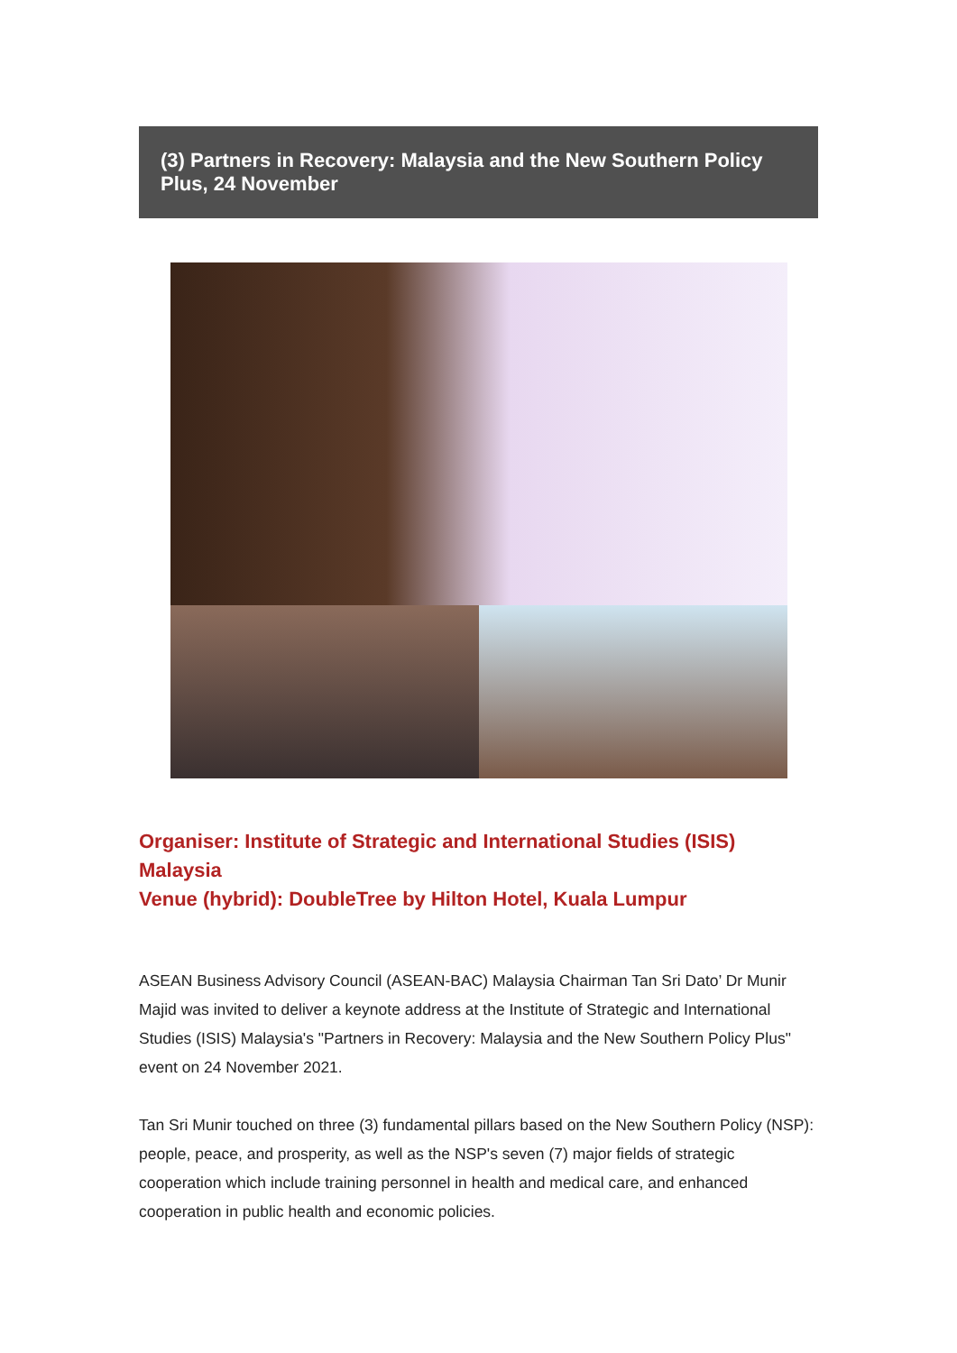(3) Partners in Recovery: Malaysia and the New Southern Policy Plus, 24 November
Organiser: Institute of Strategic and International Studies (ISIS) Malaysia
Venue (hybrid): DoubleTree by Hilton Hotel, Kuala Lumpur
ASEAN Business Advisory Council (ASEAN-BAC) Malaysia Chairman Tan Sri Dato’ Dr Munir Majid was invited to deliver a keynote address at the Institute of Strategic and International Studies (ISIS) Malaysia's "Partners in Recovery: Malaysia and the New Southern Policy Plus" event on 24 November 2021.
Tan Sri Munir touched on three (3) fundamental pillars based on the New Southern Policy (NSP): people, peace, and prosperity, as well as the NSP's seven (7) major fields of strategic cooperation which include training personnel in health and medical care, and enhanced cooperation in public health and economic policies.